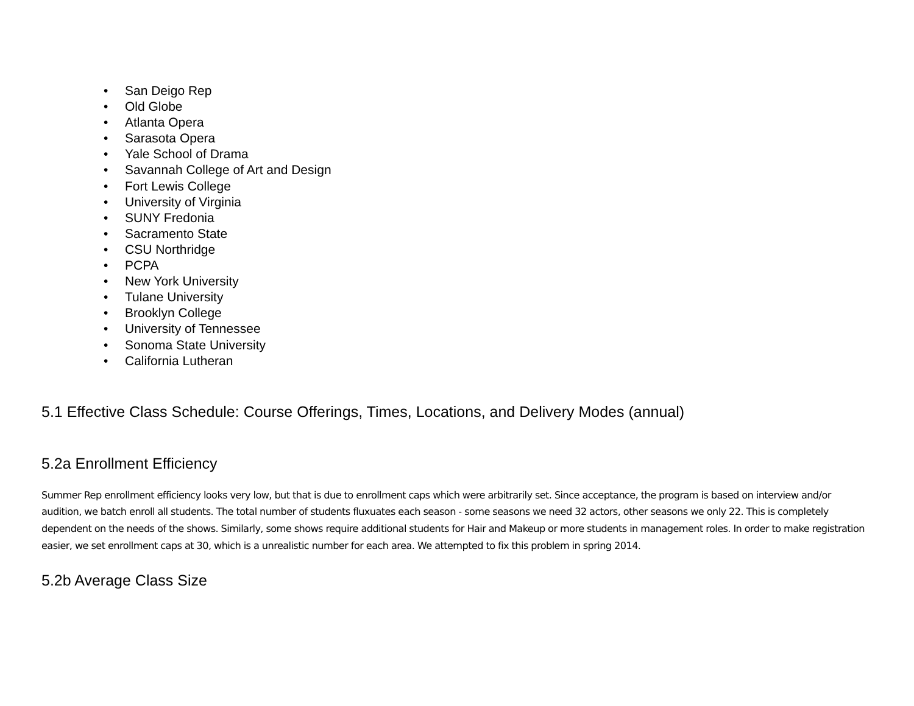• San Deigo Rep
• Old Globe
• Atlanta Opera
• Sarasota Opera
• Yale School of Drama
• Savannah College of Art and Design
• Fort Lewis College
• University of Virginia
• SUNY Fredonia
• Sacramento State
• CSU Northridge
• PCPA
• New York University
• Tulane University
• Brooklyn College
• University of Tennessee
• Sonoma State University
• California Lutheran
5.1 Effective Class Schedule: Course Offerings, Times, Locations, and Delivery Modes (annual)
5.2a Enrollment Efficiency
Summer Rep enrollment efficiency looks very low, but that is due to enrollment caps which were arbitrarily set. Since acceptance, the program is based on interview and/or audition, we batch enroll all students. The total number of students fluxuates each season - some seasons we need 32 actors, other seasons we only 22. This is completely dependent on the needs of the shows. Similarly, some shows require additional students for Hair and Makeup or more students in management roles. In order to make registration easier, we set enrollment caps at 30, which is a unrealistic number for each area. We attempted to fix this problem in spring 2014.
5.2b Average Class Size